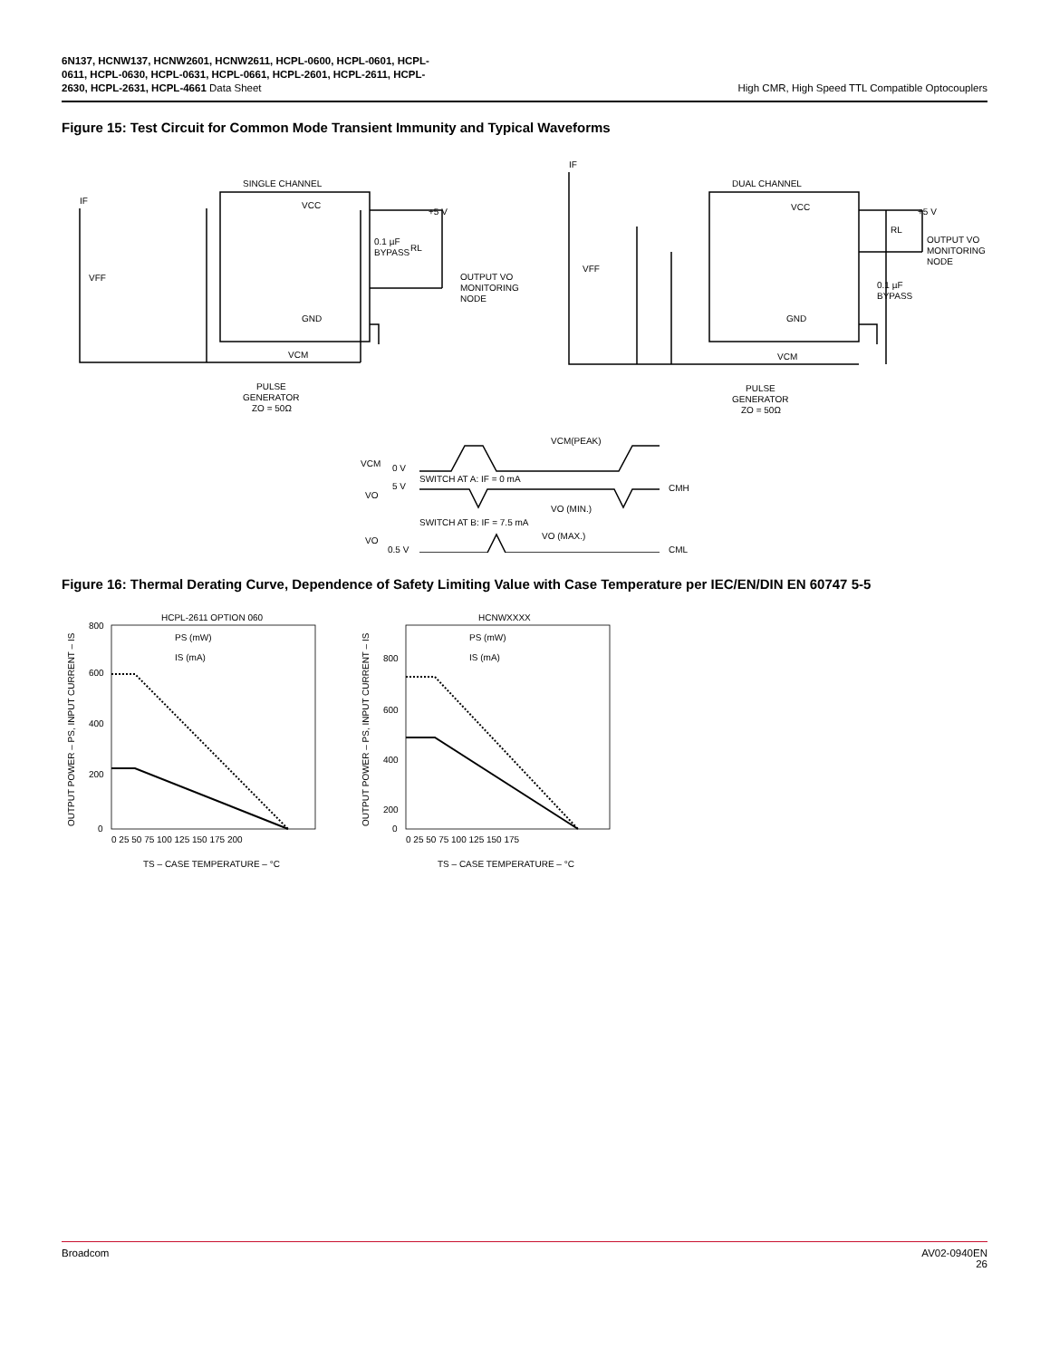6N137, HCNW137, HCNW2601, HCNW2611, HCPL-0600, HCPL-0601, HCPL-
0611, HCPL-0630, HCPL-0631, HCPL-0661, HCPL-2601, HCPL-2611, HCPL-
2630, HCPL-2631, HCPL-4661 Data Sheet
High CMR, High Speed TTL Compatible Optocouplers
Figure 15: Test Circuit for Common Mode Transient Immunity and Typical Waveforms
SINGLE CHANNEL
DUAL CHANNEL
IF
IF
VFF
VFF
+5 V
+5 V
0.1 µF
BYPASS
RL
RL
OUTPUT VO
MONITORING
NODE
OUTPUT VO
MONITORING
NODE
0.1 µF
BYPASS
PULSE
GENERATOR
ZO = 50Ω
PULSE
GENERATOR
ZO = 50Ω
VCM
VCM
VCM(PEAK)
VCM
0 V
SWITCH AT A: IF = 0 mA
5 V
CMH
VO
VO (MIN.)
SWITCH AT B: IF = 7.5 mA
VO (MAX.)
VO
0.5 V
CML
VCC
GND
VCC
GND
Figure 16: Thermal Derating Curve, Dependence of Safety Limiting Value with Case Temperature per IEC/EN/DIN EN 60747 5-5
HCPL-2611 OPTION 060
HCNWXXXX
PS (mW)
IS (mA)
PS (mW)
IS (mA)
800
600
400
200
0
800
600
400
200
0
0 25 50 75 100 125 150 175 200
0 25 50 75 100 125 150 175
TS – CASE TEMPERATURE – °C
TS – CASE TEMPERATURE – °C
OUTPUT POWER – PS, INPUT CURRENT – IS
OUTPUT POWER – PS, INPUT CURRENT – IS
Broadcom AV02-0940EN
26